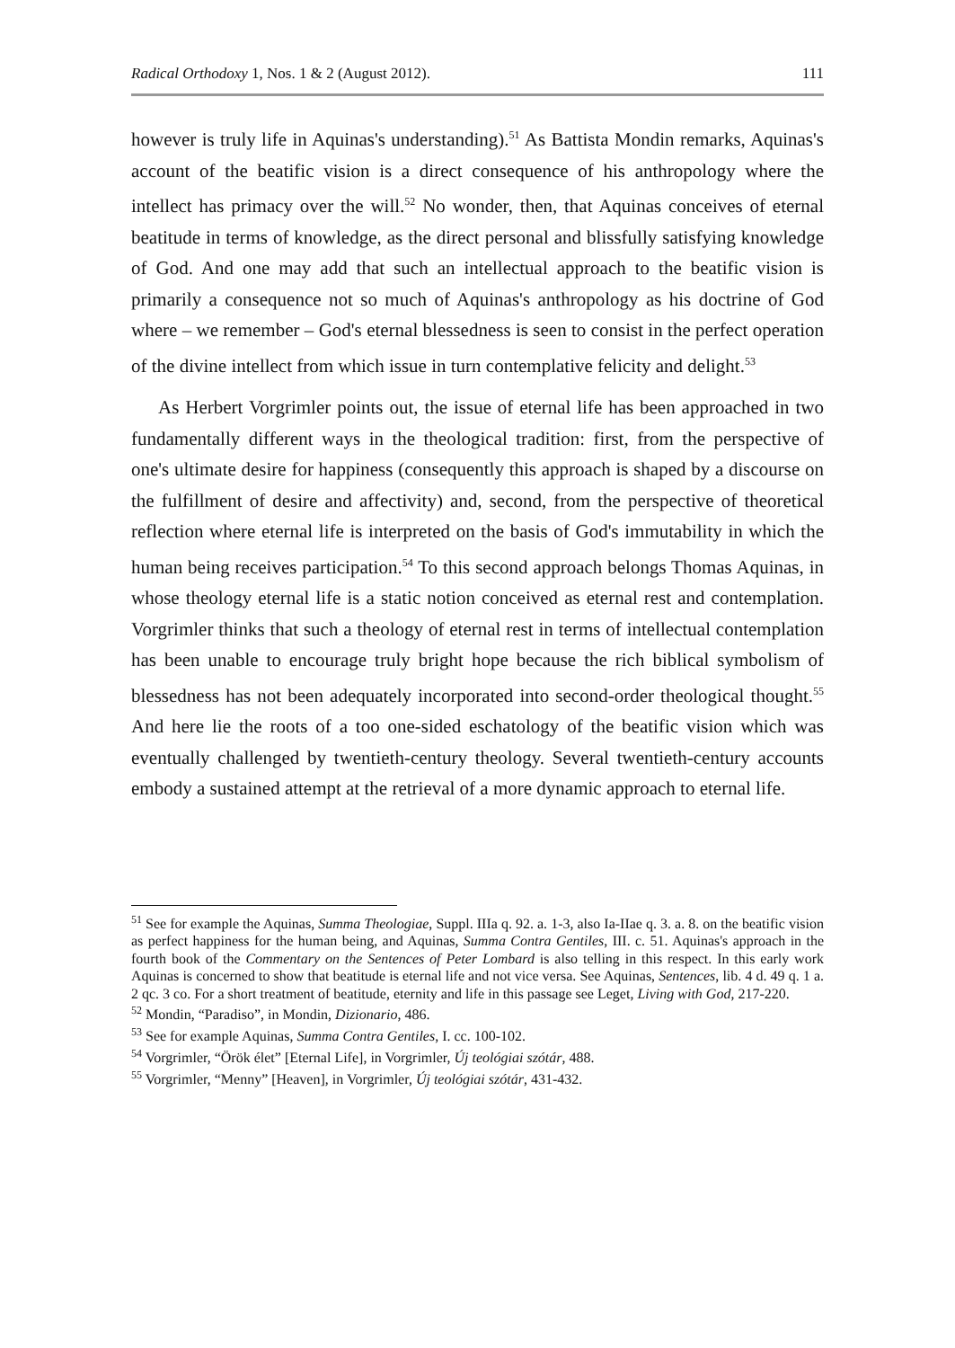Radical Orthodoxy 1, Nos. 1 & 2 (August 2012). 111
however is truly life in Aquinas's understanding).<sup>51</sup> As Battista Mondin remarks, Aquinas's account of the beatific vision is a direct consequence of his anthropology where the intellect has primacy over the will.<sup>52</sup> No wonder, then, that Aquinas conceives of eternal beatitude in terms of knowledge, as the direct personal and blissfully satisfying knowledge of God. And one may add that such an intellectual approach to the beatific vision is primarily a consequence not so much of Aquinas's anthropology as his doctrine of God where – we remember – God's eternal blessedness is seen to consist in the perfect operation of the divine intellect from which issue in turn contemplative felicity and delight.<sup>53</sup>
As Herbert Vorgrimler points out, the issue of eternal life has been approached in two fundamentally different ways in the theological tradition: first, from the perspective of one's ultimate desire for happiness (consequently this approach is shaped by a discourse on the fulfillment of desire and affectivity) and, second, from the perspective of theoretical reflection where eternal life is interpreted on the basis of God's immutability in which the human being receives participation.<sup>54</sup> To this second approach belongs Thomas Aquinas, in whose theology eternal life is a static notion conceived as eternal rest and contemplation. Vorgrimler thinks that such a theology of eternal rest in terms of intellectual contemplation has been unable to encourage truly bright hope because the rich biblical symbolism of blessedness has not been adequately incorporated into second-order theological thought.<sup>55</sup> And here lie the roots of a too one-sided eschatology of the beatific vision which was eventually challenged by twentieth-century theology. Several twentieth-century accounts embody a sustained attempt at the retrieval of a more dynamic approach to eternal life.
<sup>51</sup> See for example the Aquinas, Summa Theologiae, Suppl. IIIa q. 92. a. 1-3, also Ia-IIae q. 3. a. 8. on the beatific vision as perfect happiness for the human being, and Aquinas, Summa Contra Gentiles, III. c. 51. Aquinas's approach in the fourth book of the Commentary on the Sentences of Peter Lombard is also telling in this respect. In this early work Aquinas is concerned to show that beatitude is eternal life and not vice versa. See Aquinas, Sentences, lib. 4 d. 49 q. 1 a. 2 qc. 3 co. For a short treatment of beatitude, eternity and life in this passage see Leget, Living with God, 217-220.
<sup>52</sup> Mondin, “Paradiso”, in Mondin, Dizionario, 486.
<sup>53</sup> See for example Aquinas, Summa Contra Gentiles, I. cc. 100-102.
<sup>54</sup> Vorgrimler, “Örök élet” [Eternal Life], in Vorgrimler, Új teológiai szótár, 488.
<sup>55</sup> Vorgrimler, “Menny” [Heaven], in Vorgrimler, Új teológiai szótár, 431-432.